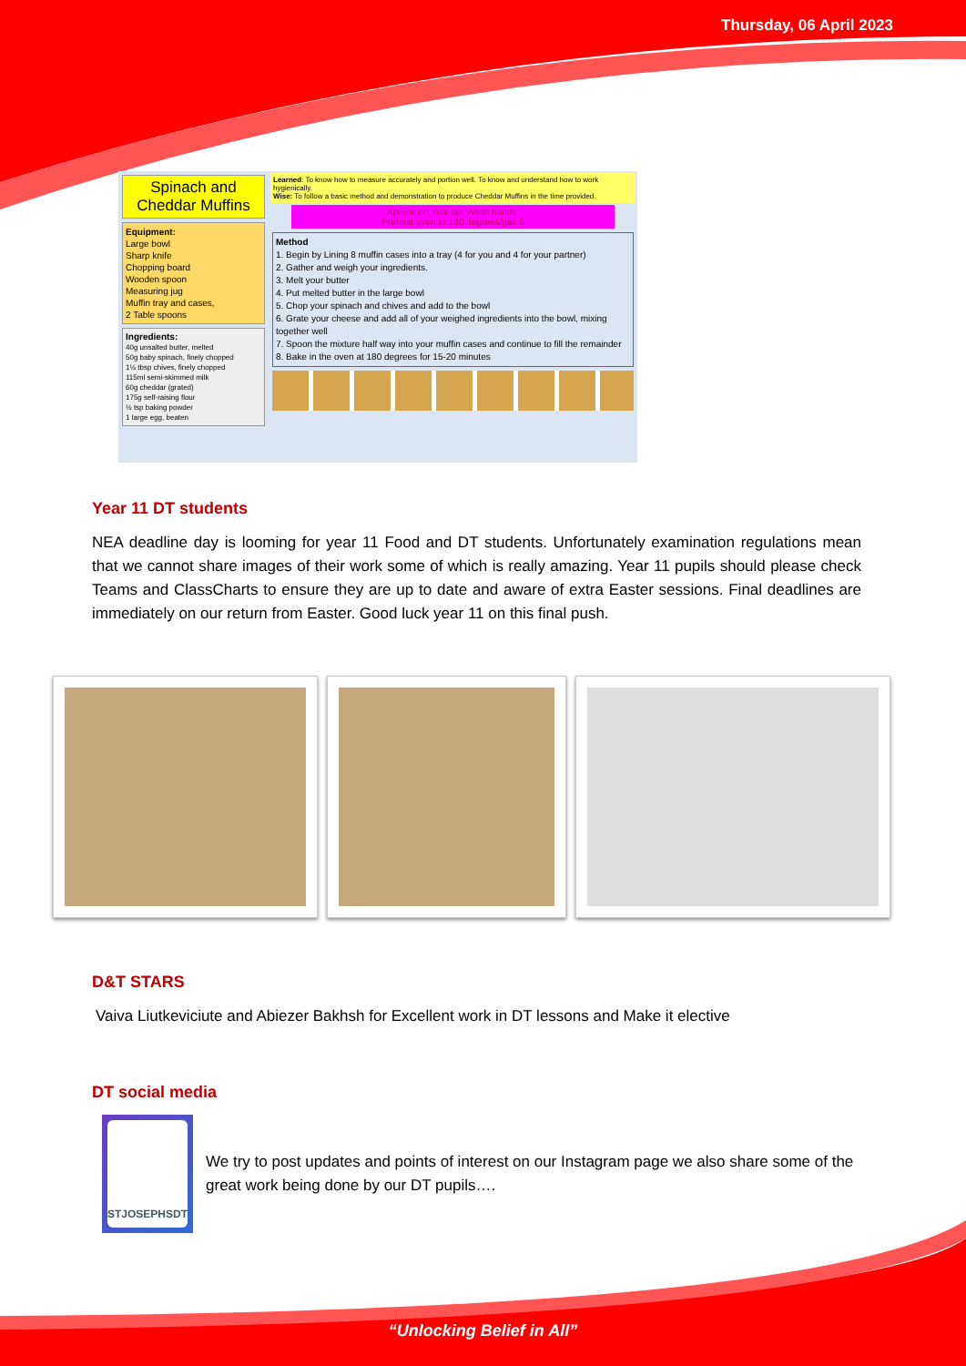Thursday, 06 April 2023
Spinach and Cheddar Muffins
Equipment:
Large bowl
Sharp knife
Chopping board
Wooden spoon
Measuring jug
Muffin tray and cases,
2 Table spoons
Ingredients:
40g unsalted butter, melted
50g baby spinach, finely chopped
1½ tbsp chives, finely chopped
115ml semi-skimmed milk
60g cheddar (grated)
175g self-raising flour
½ tsp baking powder
1 large egg, beaten
Learned: To know how to measure accurately and portion well. To know and understand how to work hygienically.
Wise: To follow a basic method and demonstration to produce Cheddar Muffins in the time provided.
Aprons on, hair up, Wash hands.
Preheat oven to 180 degrees/gas 6
Method
1. Begin by Lining 8 muffin cases into a tray (4 for you and 4 for your partner)
2. Gather and weigh your ingredients.
3. Melt your butter
4. Put melted butter in the large bowl
5. Chop your spinach and chives and add to the bowl
6. Grate your cheese and add all of your weighed ingredients into the bowl, mixing together well
7. Spoon the mixture half way into your muffin cases and continue to fill the remainder
8. Bake in the oven at 180 degrees for 15-20 minutes
Year 11 DT students
NEA deadline day is looming for year 11 Food and DT students. Unfortunately examination regulations mean that we cannot share images of their work some of which is really amazing. Year 11 pupils should please check Teams and ClassCharts to ensure they are up to date and aware of extra Easter sessions. Final deadlines are immediately on our return from Easter. Good luck year 11 on this final push.
D&T STARS
Vaiva Liutkeviciute and Abiezer Bakhsh for Excellent work in DT lessons and Make it elective
DT social media
STJOSEPHSDT
We try to post updates and points of interest on our Instagram page we also share some of the great work being done by our DT pupils….
“Unlocking Belief in All”